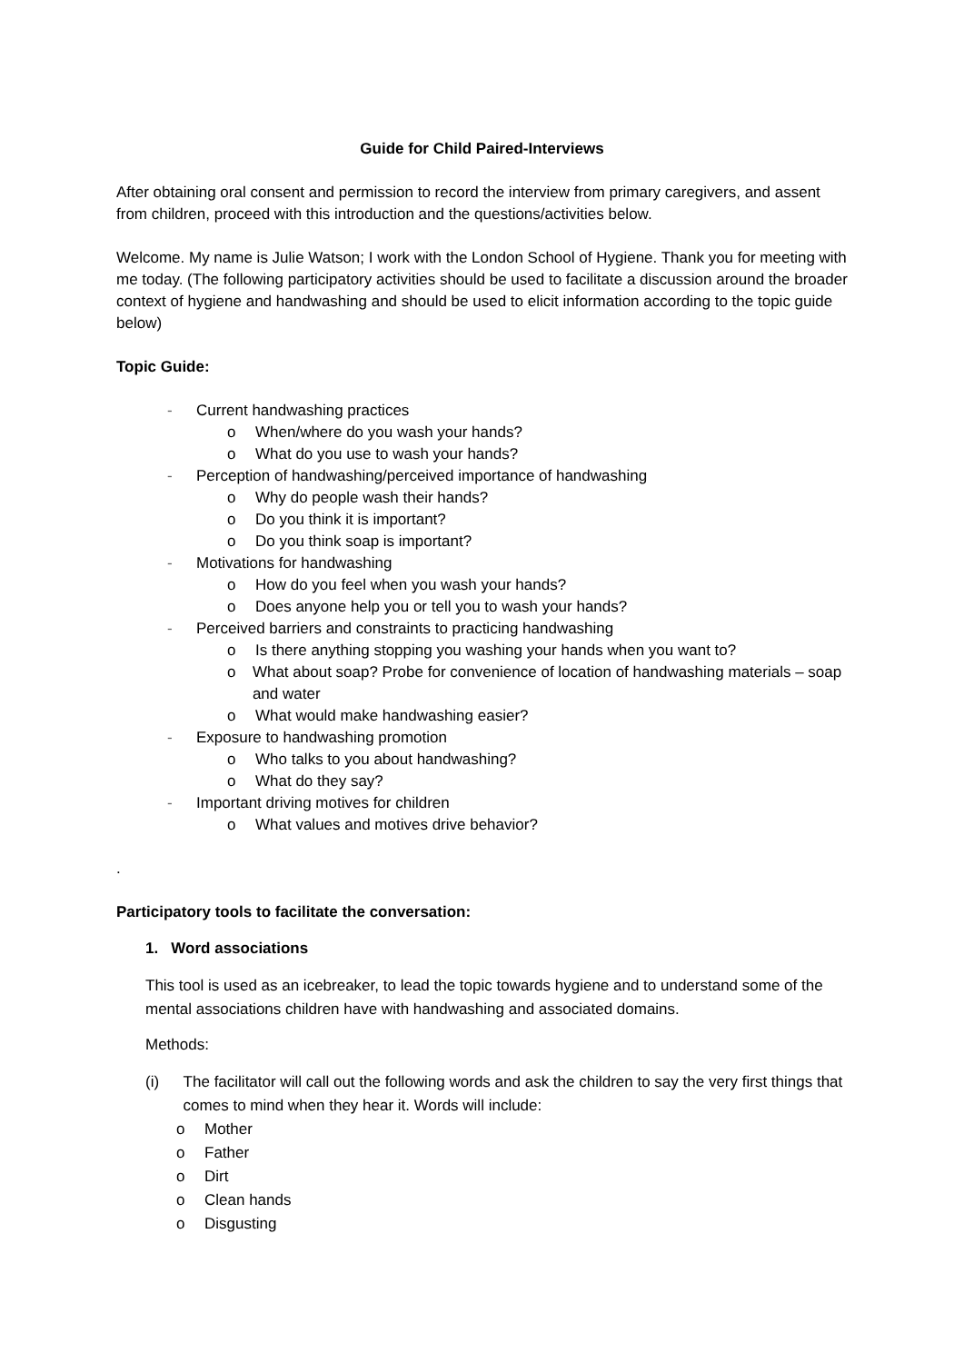Guide for Child Paired-Interviews
After obtaining oral consent and permission to record the interview from primary caregivers, and assent from children, proceed with this introduction and the questions/activities below.
Welcome. My name is Julie Watson; I work with the London School of Hygiene. Thank you for meeting with me today. (The following participatory activities should be used to facilitate a discussion around the broader context of hygiene and handwashing and should be used to elicit information according to the topic guide below)
Topic Guide:
- Current handwashing practices
o When/where do you wash your hands?
o What do you use to wash your hands?
- Perception of handwashing/perceived importance of handwashing
o Why do people wash their hands?
o Do you think it is important?
o Do you think soap is important?
- Motivations for handwashing
o How do you feel when you wash your hands?
o Does anyone help you or tell you to wash your hands?
- Perceived barriers and constraints to practicing handwashing
o Is there anything stopping you washing your hands when you want to?
o What about soap? Probe for convenience of location of handwashing materials – soap and water
o What would make handwashing easier?
- Exposure to handwashing promotion
o Who talks to you about handwashing?
o What do they say?
- Important driving motives for children
o What values and motives drive behavior?
.
Participatory tools to facilitate the conversation:
1. Word associations
This tool is used as an icebreaker, to lead the topic towards hygiene and to understand some of the mental associations children have with handwashing and associated domains.
Methods:
(i) The facilitator will call out the following words and ask the children to say the very first things that comes to mind when they hear it. Words will include:
o Mother
o Father
o Dirt
o Clean hands
o Disgusting